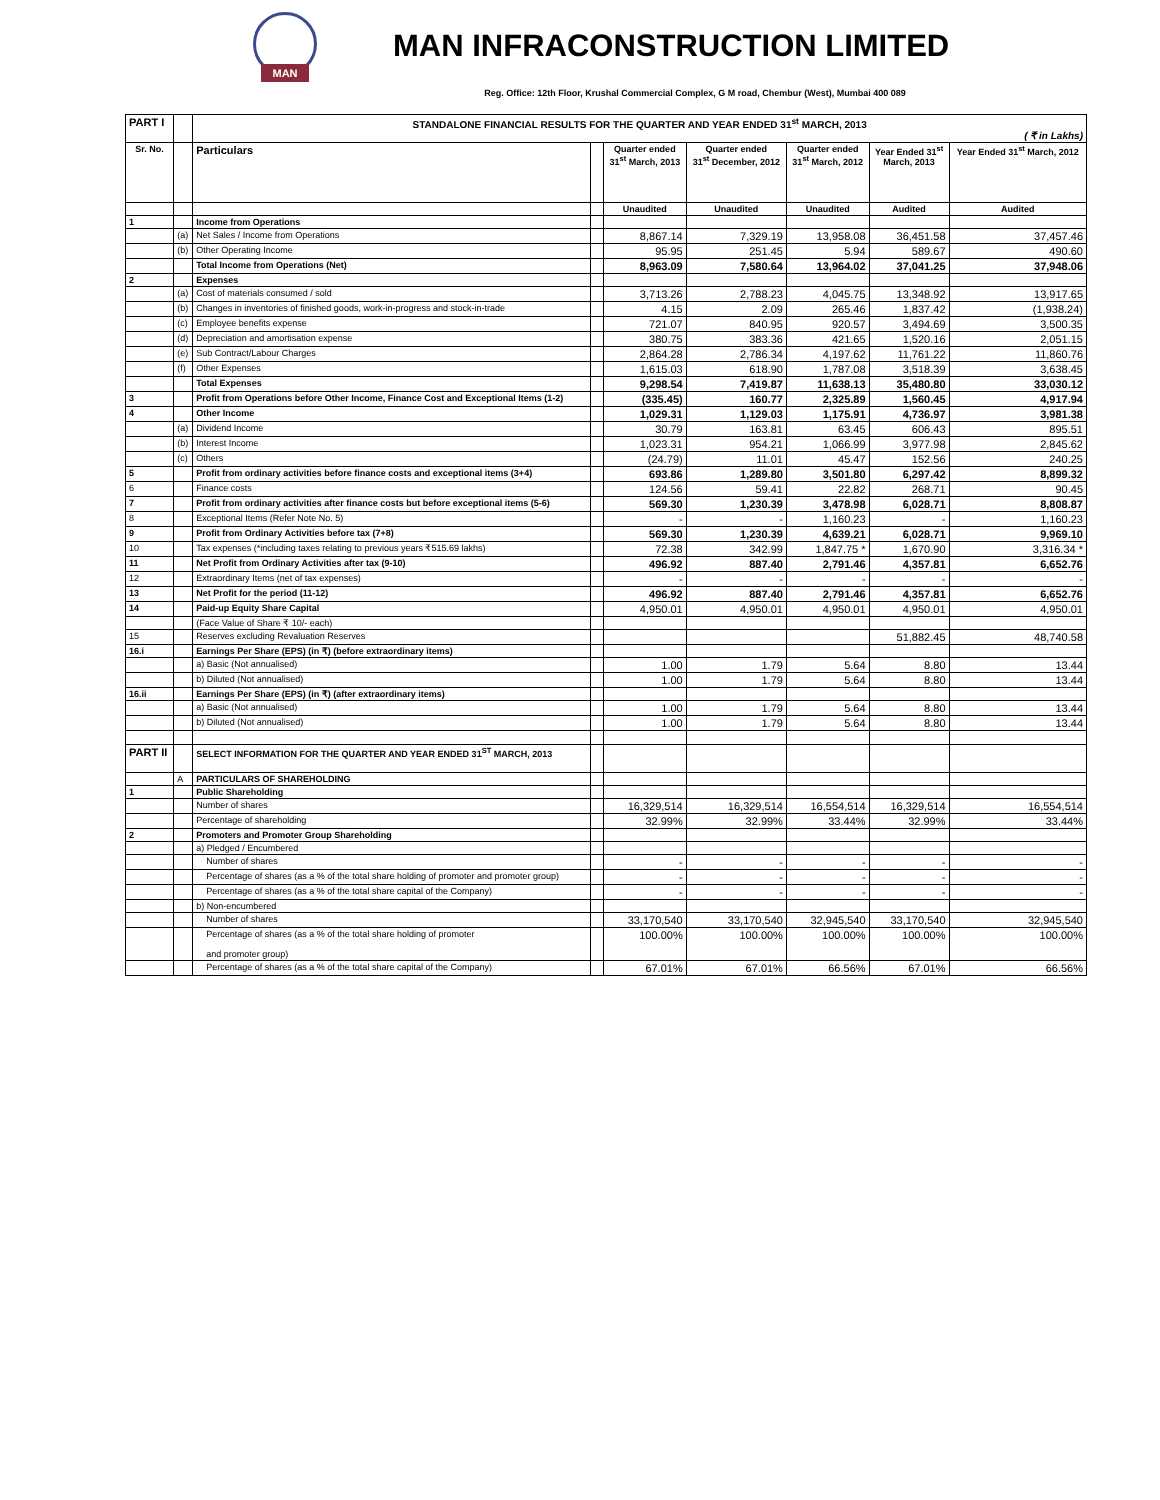MAN
MAN INFRACONSTRUCTION LIMITED
Reg. Office: 12th Floor, Krushal Commercial Complex, G M road, Chembur (West), Mumbai 400 089
| PART I | | STANDALONE FINANCIAL RESULTS FOR THE QUARTER AND YEAR ENDED 31<sup>st</sup> MARCH, 2013 ( ₹ in Lakhs) | | | | | | |
| Sr. No. | | Particulars | | Quarter ended 31<sup>st</sup> March, 2013 | Quarter ended 31<sup>st</sup> December, 2012 | Quarter ended 31<sup>st</sup> March, 2012 | Year Ended 31<sup>st</sup> March, 2013 | Year Ended 31<sup>st</sup> March, 2012 |
| | | | | Unaudited | Unaudited | Unaudited | Audited | Audited |
| 1 | | Income from Operations | | | | | | |
| | (a) | Net Sales / Income from Operations | | 8,867.14 | 7,329.19 | 13,958.08 | 36,451.58 | 37,457.46 |
| | (b) | Other Operating Income | | 95.95 | 251.45 | 5.94 | 589.67 | 490.60 |
| | | Total Income from Operations (Net) | | 8,963.09 | 7,580.64 | 13,964.02 | 37,041.25 | 37,948.06 |
| 2 | | Expenses | | | | | | |
| | (a) | Cost of materials consumed / sold | | 3,713.26 | 2,788.23 | 4,045.75 | 13,348.92 | 13,917.65 |
| | (b) | Changes in inventories of finished goods, work-in-progress and stock-in-trade | | 4.15 | 2.09 | 265.46 | 1,837.42 | (1,938.24) |
| | (c) | Employee benefits expense | | 721.07 | 840.95 | 920.57 | 3,494.69 | 3,500.35 |
| | (d) | Depreciation and amortisation expense | | 380.75 | 383.36 | 421.65 | 1,520.16 | 2,051.15 |
| | (e) | Sub Contract/Labour Charges | | 2,864.28 | 2,786.34 | 4,197.62 | 11,761.22 | 11,860.76 |
| | (f) | Other Expenses | | 1,615.03 | 618.90 | 1,787.08 | 3,518.39 | 3,638.45 |
| | | Total Expenses | | 9,298.54 | 7,419.87 | 11,638.13 | 35,480.80 | 33,030.12 |
| 3 | | Profit from Operations before Other Income, Finance Cost and Exceptional Items (1-2) | | (335.45) | 160.77 | 2,325.89 | 1,560.45 | 4,917.94 |
| 4 | | Other Income | | 1,029.31 | 1,129.03 | 1,175.91 | 4,736.97 | 3,981.38 |
| | (a) | Dividend Income | | 30.79 | 163.81 | 63.45 | 606.43 | 895.51 |
| | (b) | Interest Income | | 1,023.31 | 954.21 | 1,066.99 | 3,977.98 | 2,845.62 |
| | (c) | Others | | (24.79) | 11.01 | 45.47 | 152.56 | 240.25 |
| 5 | | Profit from ordinary activities before finance costs and exceptional items (3+4) | | 693.86 | 1,289.80 | 3,501.80 | 6,297.42 | 8,899.32 |
| 6 | | Finance costs | | 124.56 | 59.41 | 22.82 | 268.71 | 90.45 |
| 7 | | Profit from ordinary activities after finance costs but before exceptional items (5-6) | | 569.30 | 1,230.39 | 3,478.98 | 6,028.71 | 8,808.87 |
| 8 | | Exceptional Items (Refer Note No. 5) | | - | - | 1,160.23 | - | 1,160.23 |
| 9 | | Profit from Ordinary Activities before tax (7+8) | | 569.30 | 1,230.39 | 4,639.21 | 6,028.71 | 9,969.10 |
| 10 | | Tax expenses (*including taxes relating to previous years ₹515.69 lakhs) | | 72.38 | 342.99 | 1,847.75 * | 1,670.90 | 3,316.34 * |
| 11 | | Net Profit from Ordinary Activities after tax (9-10) | | 496.92 | 887.40 | 2,791.46 | 4,357.81 | 6,652.76 |
| 12 | | Extraordinary Items (net of tax expenses) | | - | - | - | - | - |
| 13 | | Net Profit for the period (11-12) | | 496.92 | 887.40 | 2,791.46 | 4,357.81 | 6,652.76 |
| 14 | | Paid-up Equity Share Capital | | 4,950.01 | 4,950.01 | 4,950.01 | 4,950.01 | 4,950.01 |
| | | (Face Value of Share ₹ 10/- each) | | | | | | |
| 15 | | Reserves excluding Revaluation Reserves | | | | | 51,882.45 | 48,740.58 |
| 16.i | | Earnings Per Share (EPS) (in ₹) (before extraordinary items) | | | | | | |
| | | a) Basic (Not annualised) | | 1.00 | 1.79 | 5.64 | 8.80 | 13.44 |
| | | b) Diluted (Not annualised) | | 1.00 | 1.79 | 5.64 | 8.80 | 13.44 |
| 16.ii | | Earnings Per Share (EPS) (in ₹) (after extraordinary items) | | | | | | |
| | | a) Basic (Not annualised) | | 1.00 | 1.79 | 5.64 | 8.80 | 13.44 |
| | | b) Diluted (Not annualised) | | 1.00 | 1.79 | 5.64 | 8.80 | 13.44 |
| PART II | | SELECT INFORMATION FOR THE QUARTER AND YEAR ENDED 31<sup>ST</sup> MARCH, 2013 | | | | | | |
| | A | PARTICULARS OF SHAREHOLDING | | | | | | |
| 1 | | Public Shareholding | | | | | | |
| | | Number of shares | | 16,329,514 | 16,329,514 | 16,554,514 | 16,329,514 | 16,554,514 |
| | | Percentage of shareholding | | 32.99% | 32.99% | 33.44% | 32.99% | 33.44% |
| 2 | | Promoters and Promoter Group Shareholding | | | | | | |
| | | a) Pledged / Encumbered | | | | | | |
| | | Number of shares | | - | - | - | - | - |
| | | Percentage of shares (as a % of the total share holding of promoter and promoter group) | | - | - | - | - | - |
| | | Percentage of shares (as a % of the total share capital of the Company) | | - | - | - | - | - |
| | | b) Non-encumbered | | | | | | |
| | | Number of shares | | 33,170,540 | 33,170,540 | 32,945,540 | 33,170,540 | 32,945,540 |
| | | Percentage of shares (as a % of the total share holding of promoter and promoter group) | | 100.00% | 100.00% | 100.00% | 100.00% | 100.00% |
| | | Percentage of shares (as a % of the total share capital of the Company) | | 67.01% | 67.01% | 66.56% | 67.01% | 66.56% |